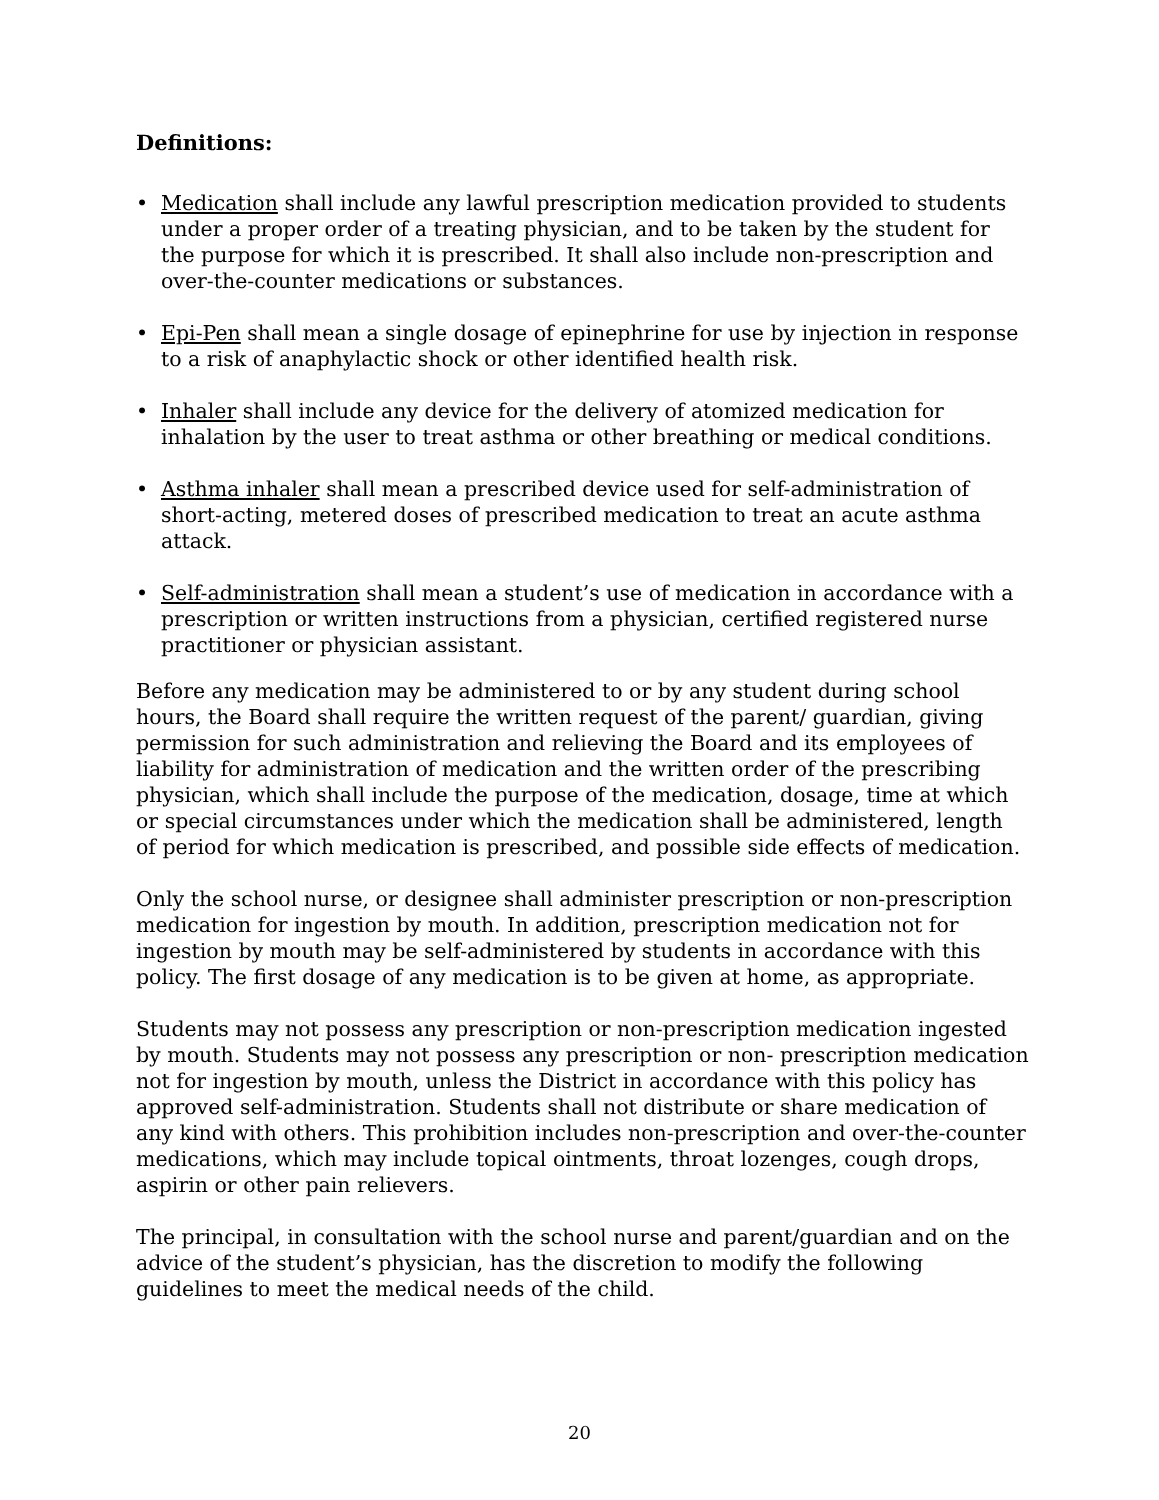Definitions:
• Medication shall include any lawful prescription medication provided to students under a proper order of a treating physician, and to be taken by the student for the purpose for which it is prescribed. It shall also include non-prescription and over-the-counter medications or substances.
• Epi-Pen shall mean a single dosage of epinephrine for use by injection in response to a risk of anaphylactic shock or other identified health risk.
• Inhaler shall include any device for the delivery of atomized medication for inhalation by the user to treat asthma or other breathing or medical conditions.
• Asthma inhaler shall mean a prescribed device used for self-administration of short-acting, metered doses of prescribed medication to treat an acute asthma attack.
• Self-administration shall mean a student’s use of medication in accordance with a prescription or written instructions from a physician, certified registered nurse practitioner or physician assistant.
Before any medication may be administered to or by any student during school hours, the Board shall require the written request of the parent/ guardian, giving permission for such administration and relieving the Board and its employees of liability for administration of medication and the written order of the prescribing physician, which shall include the purpose of the medication, dosage, time at which or special circumstances under which the medication shall be administered, length of period for which medication is prescribed, and possible side effects of medication.
Only the school nurse, or designee shall administer prescription or non-prescription medication for ingestion by mouth. In addition, prescription medication not for ingestion by mouth may be self-administered by students in accordance with this policy. The first dosage of any medication is to be given at home, as appropriate.
Students may not possess any prescription or non-prescription medication ingested by mouth. Students may not possess any prescription or non- prescription medication not for ingestion by mouth, unless the District in accordance with this policy has approved self-administration. Students shall not distribute or share medication of any kind with others. This prohibition includes non-prescription and over-the-counter medications, which may include topical ointments, throat lozenges, cough drops, aspirin or other pain relievers.
The principal, in consultation with the school nurse and parent/guardian and on the advice of the student’s physician, has the discretion to modify the following guidelines to meet the medical needs of the child.
20